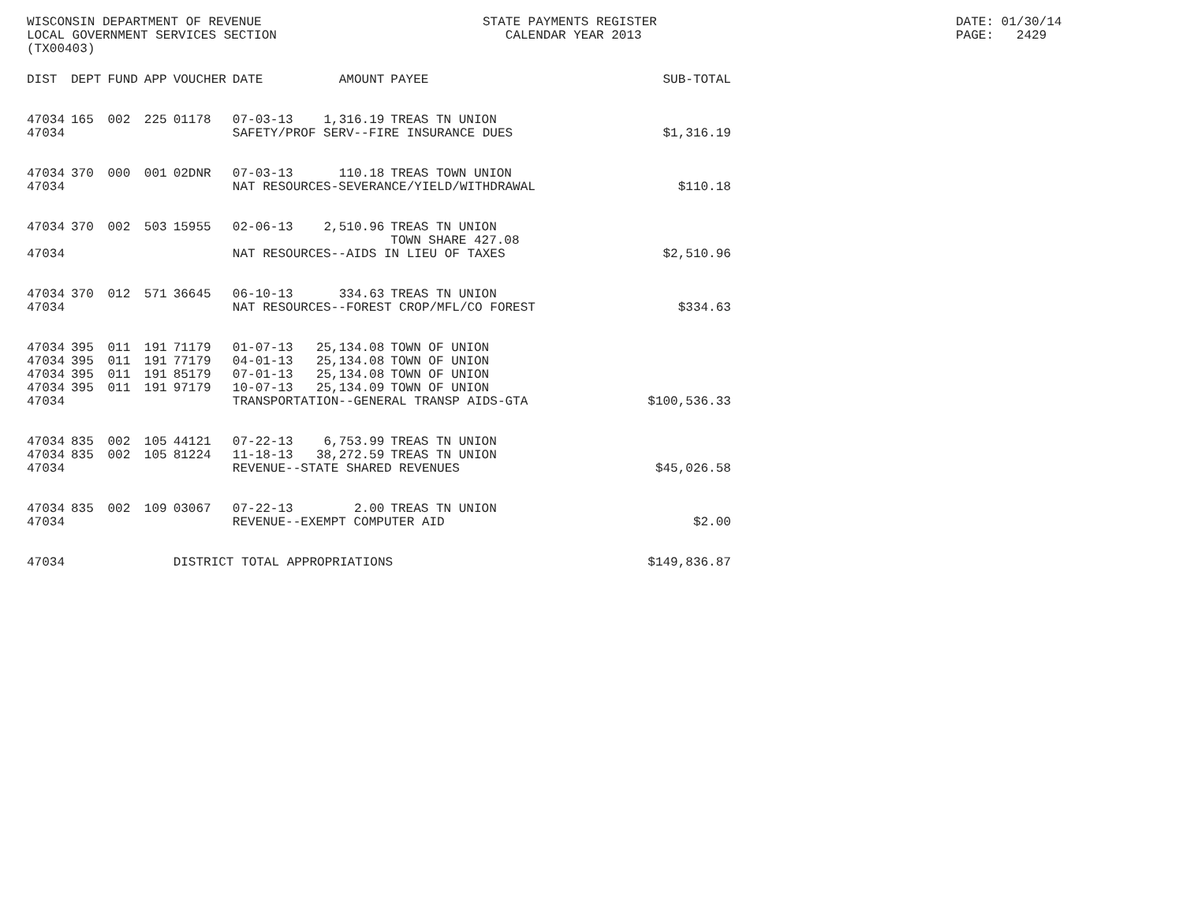WISCONSIN DEPARTMENT OF REVENUE LOCAL GOVERNMENT SERVICES SECTION (TX00403)
STATE PAYMENTS REGISTER CALENDAR YEAR 2013
DATE: 01/30/14 PAGE: 2429
| DIST | DEPT | FUND | APP | VOUCHER | DATE | AMOUNT | PAYEE | SUB-TOTAL |
| --- | --- | --- | --- | --- | --- | --- | --- | --- |
| 47034 | 165 | 002 | 225 | 01178 | 07-03-13 | 1,316.19 | TREAS TN UNION | |
| 47034 | | | | | SAFETY/PROF SERV--FIRE INSURANCE DUES | | | $1,316.19 |
| 47034 | 370 | 000 | 001 | 02DNR | 07-03-13 | 110.18 | TREAS TOWN UNION | |
| 47034 | | | | | NAT RESOURCES-SEVERANCE/YIELD/WITHDRAWAL | | | $110.18 |
| 47034 | 370 | 002 | 503 | 15955 | 02-06-13 | 2,510.96 | TREAS TN UNION TOWN SHARE 427.08 | |
| 47034 | | | | | NAT RESOURCES--AIDS IN LIEU OF TAXES | | | $2,510.96 |
| 47034 | 370 | 012 | 571 | 36645 | 06-10-13 | 334.63 | TREAS TN UNION | |
| 47034 | | | | | NAT RESOURCES--FOREST CROP/MFL/CO FOREST | | | $334.63 |
| 47034 | 395 | 011 | 191 | 71179 | 01-07-13 | 25,134.08 | TOWN OF UNION | |
| 47034 | 395 | 011 | 191 | 77179 | 04-01-13 | 25,134.08 | TOWN OF UNION | |
| 47034 | 395 | 011 | 191 | 85179 | 07-01-13 | 25,134.08 | TOWN OF UNION | |
| 47034 | 395 | 011 | 191 | 97179 | 10-07-13 | 25,134.09 | TOWN OF UNION | |
| 47034 | | | | | TRANSPORTATION--GENERAL TRANSP AIDS-GTA | | | $100,536.33 |
| 47034 | 835 | 002 | 105 | 44121 | 07-22-13 | 6,753.99 | TREAS TN UNION | |
| 47034 | 835 | 002 | 105 | 81224 | 11-18-13 | 38,272.59 | TREAS TN UNION | |
| 47034 | | | | | REVENUE--STATE SHARED REVENUES | | | $45,026.58 |
| 47034 | 835 | 002 | 109 | 03067 | 07-22-13 | 2.00 | TREAS TN UNION | |
| 47034 | | | | | REVENUE--EXEMPT COMPUTER AID | | | $2.00 |
| 47034 | | | | DISTRICT TOTAL APPROPRIATIONS | | | | $149,836.87 |